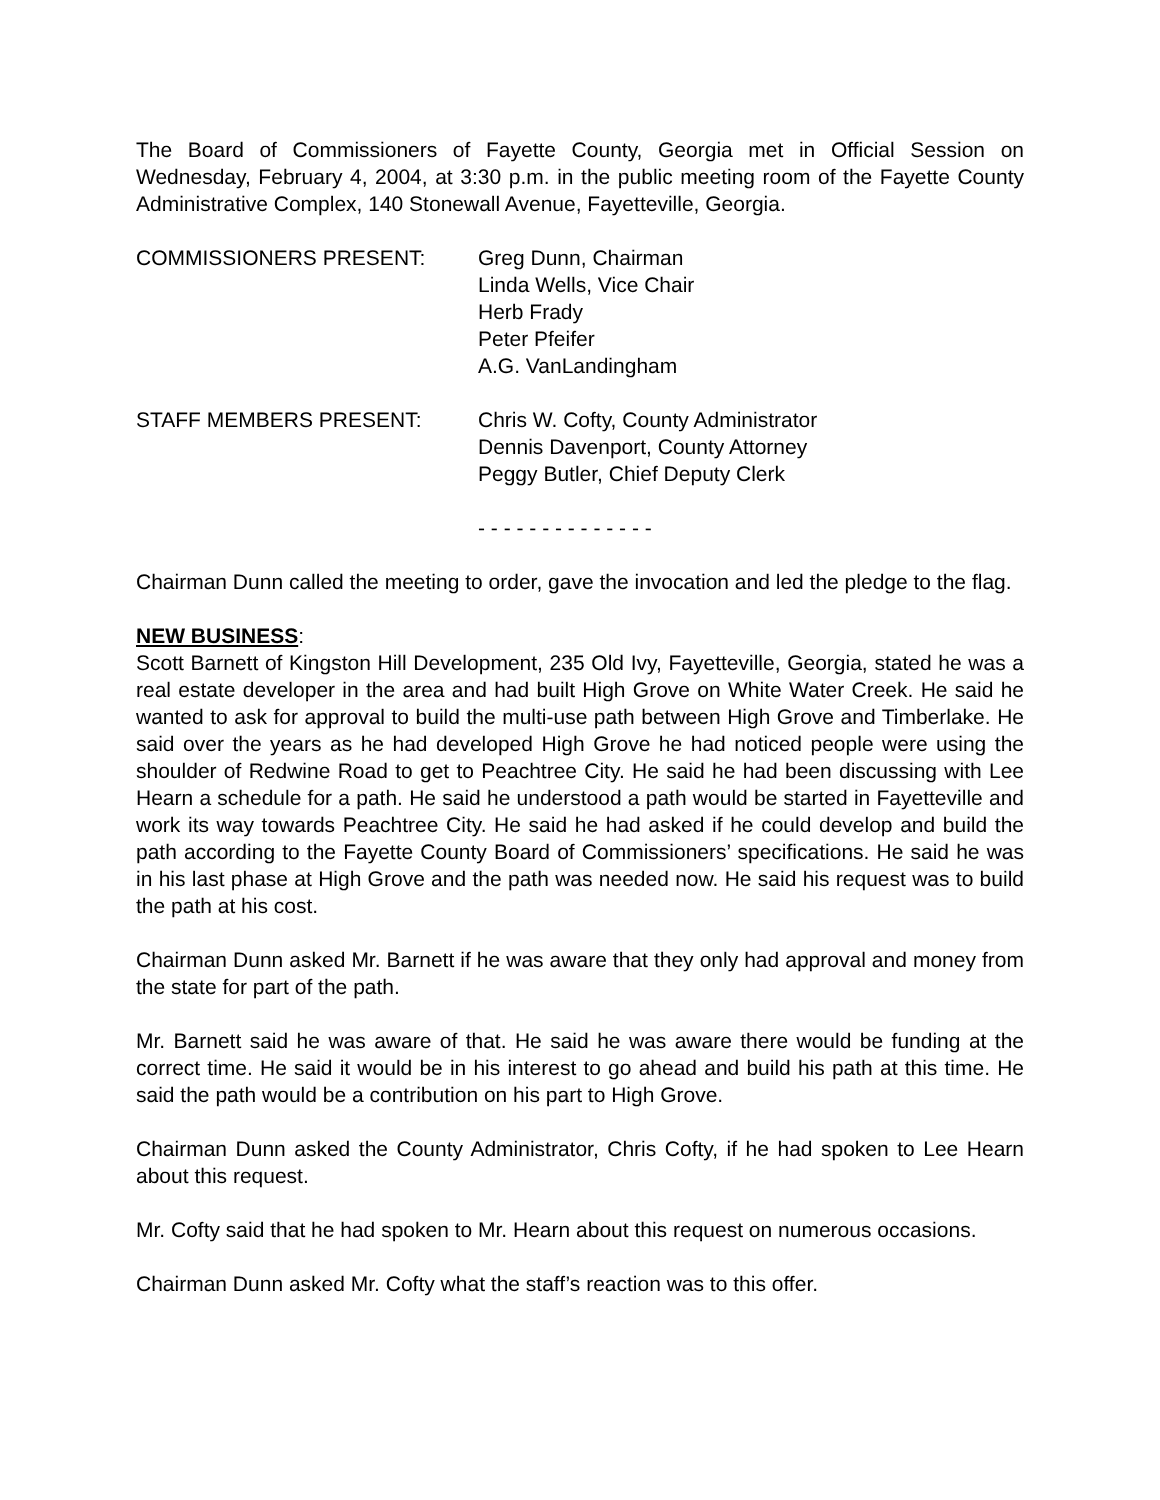The Board of Commissioners of Fayette County, Georgia met in Official Session on Wednesday, February 4, 2004, at 3:30 p.m. in the public meeting room of the Fayette County Administrative Complex, 140 Stonewall Avenue, Fayetteville, Georgia.
COMMISSIONERS PRESENT: Greg Dunn, Chairman
Linda Wells, Vice Chair
Herb Frady
Peter Pfeifer
A.G. VanLandingham
STAFF MEMBERS PRESENT: Chris W. Cofty, County Administrator
Dennis Davenport, County Attorney
Peggy Butler, Chief Deputy Clerk
- - - - - - - - - - - - - -
Chairman Dunn called the meeting to order, gave the invocation and led the pledge to the flag.
NEW BUSINESS
:
Scott Barnett of Kingston Hill Development, 235 Old Ivy, Fayetteville, Georgia, stated he was a real estate developer in the area and had built High Grove on White Water Creek. He said he wanted to ask for approval to build the multi-use path between High Grove and Timberlake. He said over the years as he had developed High Grove he had noticed people were using the shoulder of Redwine Road to get to Peachtree City. He said he had been discussing with Lee Hearn a schedule for a path. He said he understood a path would be started in Fayetteville and work its way towards Peachtree City. He said he had asked if he could develop and build the path according to the Fayette County Board of Commissioners’ specifications. He said he was in his last phase at High Grove and the path was needed now. He said his request was to build the path at his cost.
Chairman Dunn asked Mr. Barnett if he was aware that they only had approval and money from the state for part of the path.
Mr. Barnett said he was aware of that. He said he was aware there would be funding at the correct time. He said it would be in his interest to go ahead and build his path at this time. He said the path would be a contribution on his part to High Grove.
Chairman Dunn asked the County Administrator, Chris Cofty, if he had spoken to Lee Hearn about this request.
Mr. Cofty said that he had spoken to Mr. Hearn about this request on numerous occasions.
Chairman Dunn asked Mr. Cofty what the staff’s reaction was to this offer.